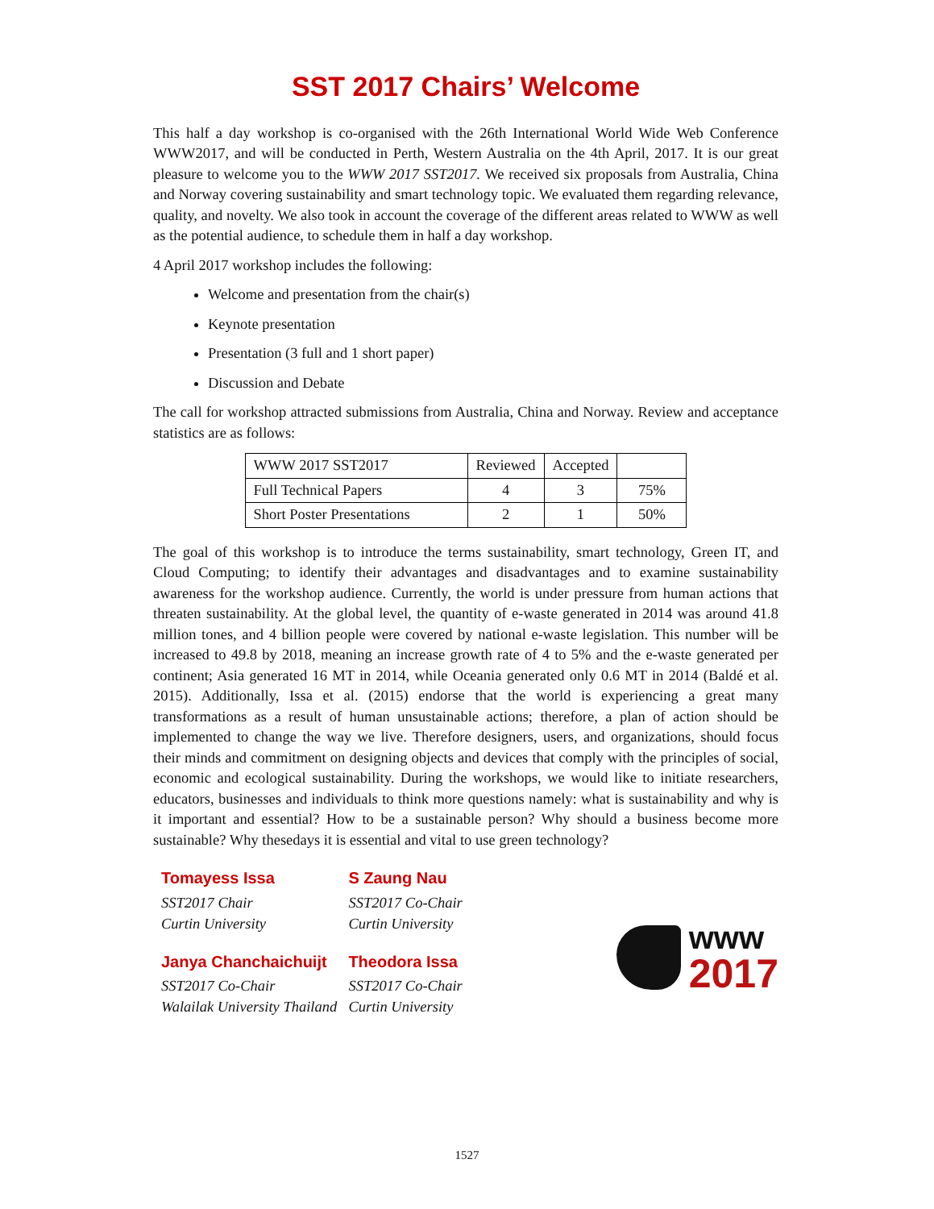SST 2017 Chairs’ Welcome
This half a day workshop is co-organised with the 26th International World Wide Web Conference WWW2017, and will be conducted in Perth, Western Australia on the 4th April, 2017. It is our great pleasure to welcome you to the WWW 2017 SST2017. We received six proposals from Australia, China and Norway covering sustainability and smart technology topic. We evaluated them regarding relevance, quality, and novelty. We also took in account the coverage of the different areas related to WWW as well as the potential audience, to schedule them in half a day workshop.
4 April 2017 workshop includes the following:
Welcome and presentation from the chair(s)
Keynote presentation
Presentation (3 full and 1 short paper)
Discussion and Debate
The call for workshop attracted submissions from Australia, China and Norway. Review and acceptance statistics are as follows:
| WWW 2017 SST2017 | Reviewed | Accepted | |
| Full Technical Papers | 4 | 3 | 75% |
| Short Poster Presentations | 2 | 1 | 50% |
The goal of this workshop is to introduce the terms sustainability, smart technology, Green IT, and Cloud Computing; to identify their advantages and disadvantages and to examine sustainability awareness for the workshop audience. Currently, the world is under pressure from human actions that threaten sustainability. At the global level, the quantity of e-waste generated in 2014 was around 41.8 million tones, and 4 billion people were covered by national e-waste legislation. This number will be increased to 49.8 by 2018, meaning an increase growth rate of 4 to 5% and the e-waste generated per continent; Asia generated 16 MT in 2014, while Oceania generated only 0.6 MT in 2014 (Baldé et al. 2015). Additionally, Issa et al. (2015) endorse that the world is experiencing a great many transformations as a result of human unsustainable actions; therefore, a plan of action should be implemented to change the way we live. Therefore designers, users, and organizations, should focus their minds and commitment on designing objects and devices that comply with the principles of social, economic and ecological sustainability. During the workshops, we would like to initiate researchers, educators, businesses and individuals to think more questions namely: what is sustainability and why is it important and essential? How to be a sustainable person? Why should a business become more sustainable? Why thesedays it is essential and vital to use green technology?
Tomayess Issa
SST2017 Chair
Curtin University
Janya Chanchaichuijt
SST2017 Co-Chair
Walailak University Thailand
S Zaung Nau
SST2017 Co-Chair
Curtin University
Theodora Issa
SST2017 Co-Chair
Curtin University
www
2017
1527